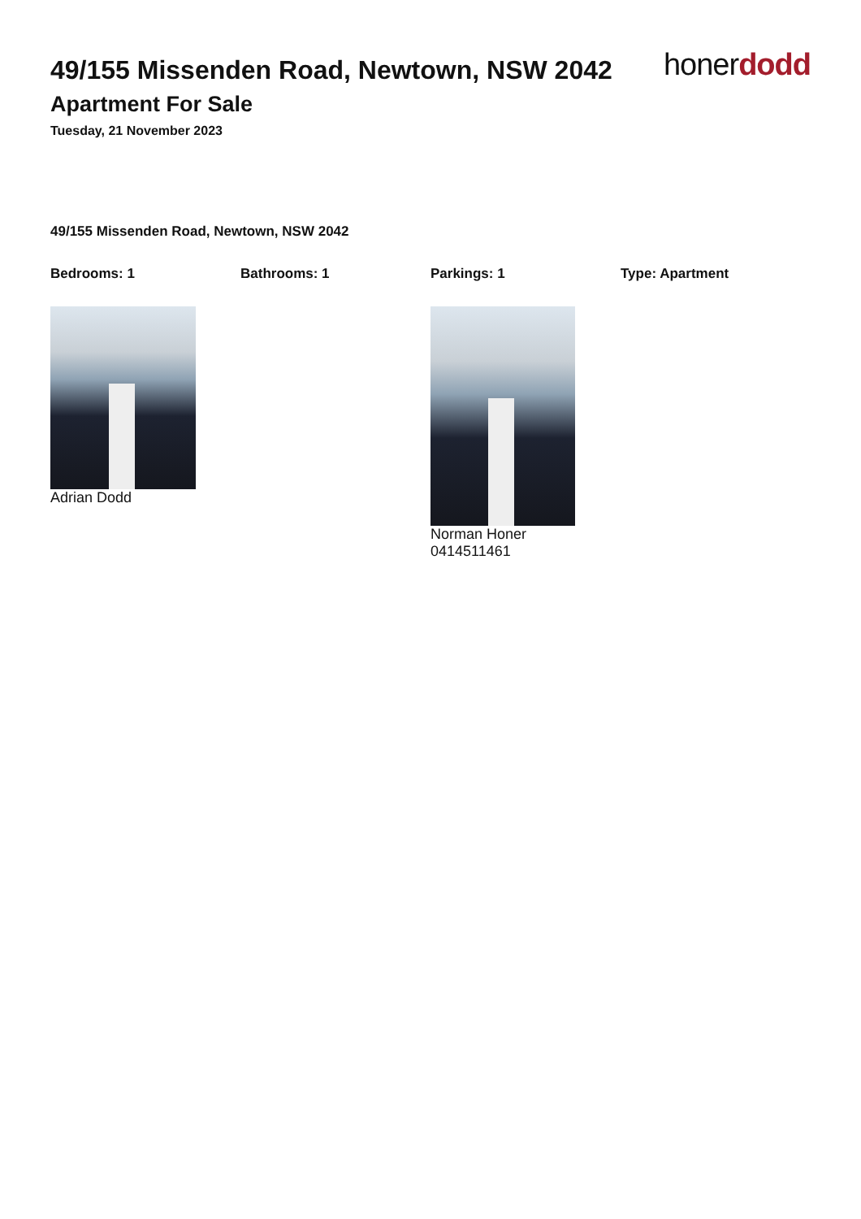49/155 Missenden Road, Newtown, NSW 2042
Apartment For Sale
Tuesday, 21 November 2023
honerdodd
49/155 Missenden Road, Newtown, NSW 2042
Bedrooms: 1 Bathrooms: 1 Parkings: 1 Type: Apartment
Adrian Dodd Norman Honer
0414511461